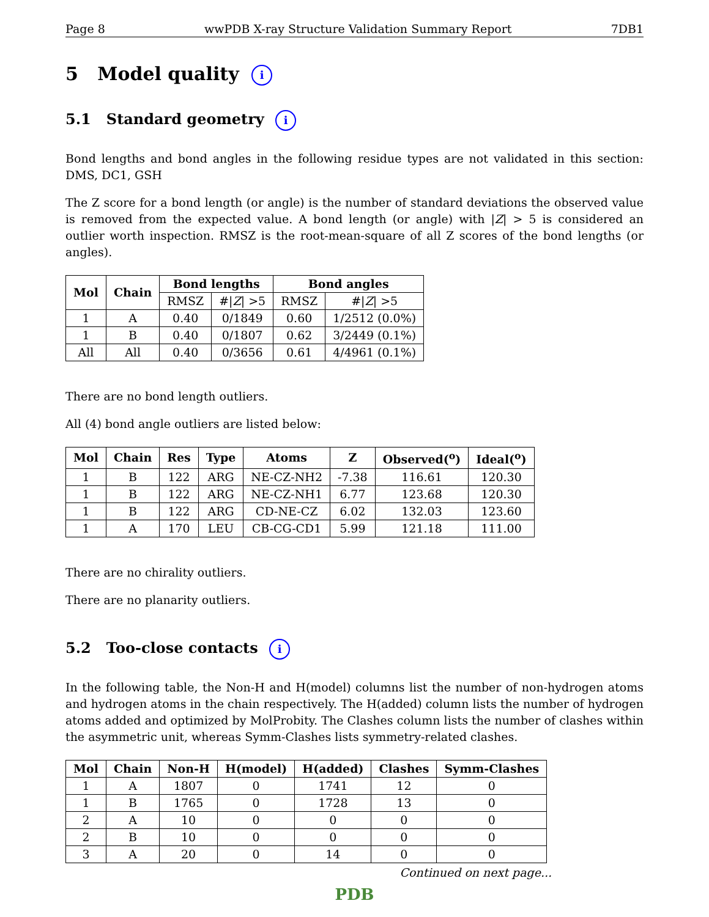Page 8 wwPDB X-ray Structure Validation Summary Report 7DB1
5 Model quality i
5.1 Standard geometry i
Bond lengths and bond angles in the following residue types are not validated in this section: DMS, DC1, GSH
The Z score for a bond length (or angle) is the number of standard deviations the observed value is removed from the expected value. A bond length (or angle) with |Z| > 5 is considered an outlier worth inspection. RMSZ is the root-mean-square of all Z scores of the bond lengths (or angles).
| Mol | Chain | Bond lengths | | Bond angles | |
| --- | --- | --- | --- | --- | --- |
| | | RMSZ | #/ Z / >5 | RMSZ | #/ Z / >5 |
| 1 | A | 0.40 | 0/1849 | 0.60 | 1/2512 (0.0%) |
| 1 | B | 0.40 | 0/1807 | 0.62 | 3/2449 (0.1%) |
| All | All | 0.40 | 0/3656 | 0.61 | 4/4961 (0.1%) |
There are no bond length outliers.
All (4) bond angle outliers are listed below:
| Mol | Chain | Res | Type | Atoms | Z | Observed(<sup>o</sup>) | Ideal(<sup>o</sup>) |
| --- | --- | --- | --- | --- | --- | --- | --- |
| 1 | B | 122 | ARG | NE-CZ-NH2 | -7.38 | 116.61 | 120.30 |
| 1 | B | 122 | ARG | NE-CZ-NH1 | 6.77 | 123.68 | 120.30 |
| 1 | B | 122 | ARG | CD-NE-CZ | 6.02 | 132.03 | 123.60 |
| 1 | A | 170 | LEU | CB-CG-CD1 | 5.99 | 121.18 | 111.00 |
There are no chirality outliers.
There are no planarity outliers.
5.2 Too-close contacts i
In the following table, the Non-H and H(model) columns list the number of non-hydrogen atoms and hydrogen atoms in the chain respectively. The H(added) column lists the number of hydrogen atoms added and optimized by MolProbity. The Clashes column lists the number of clashes within the asymmetric unit, whereas Symm-Clashes lists symmetry-related clashes.
| Mol | Chain | Non-H | H(model) | H(added) | Clashes | Symm-Clashes |
| --- | --- | --- | --- | --- | --- | --- |
| 1 | A | 1807 | 0 | 1741 | 12 | 0 |
| 1 | B | 1765 | 0 | 1728 | 13 | 0 |
| 2 | A | 10 | 0 | 0 | 0 | 0 |
| 2 | B | 10 | 0 | 0 | 0 | 0 |
| 3 | A | 20 | 0 | 14 | 0 | 0 |
Continued on next page...
PDB